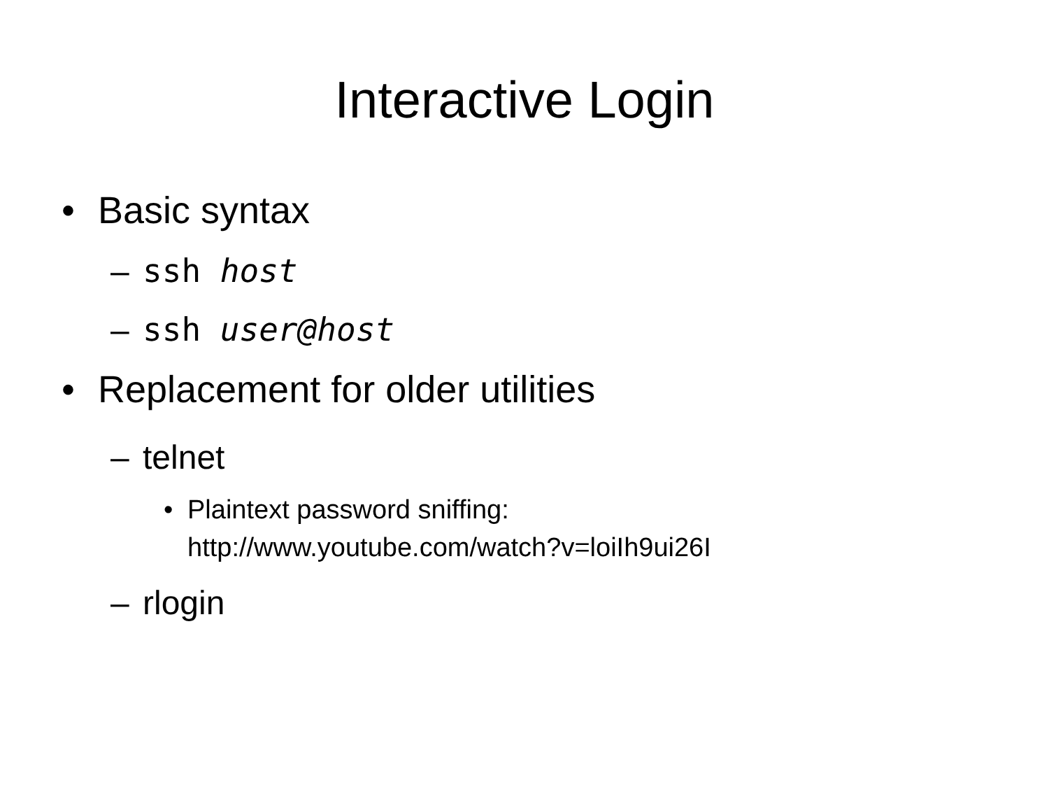Interactive Login
• Basic syntax
– ssh host
– ssh user@host
• Replacement for older utilities
– telnet
• Plaintext password sniffing:
http://www.youtube.com/watch?v=loiIh9ui26I
– rlogin